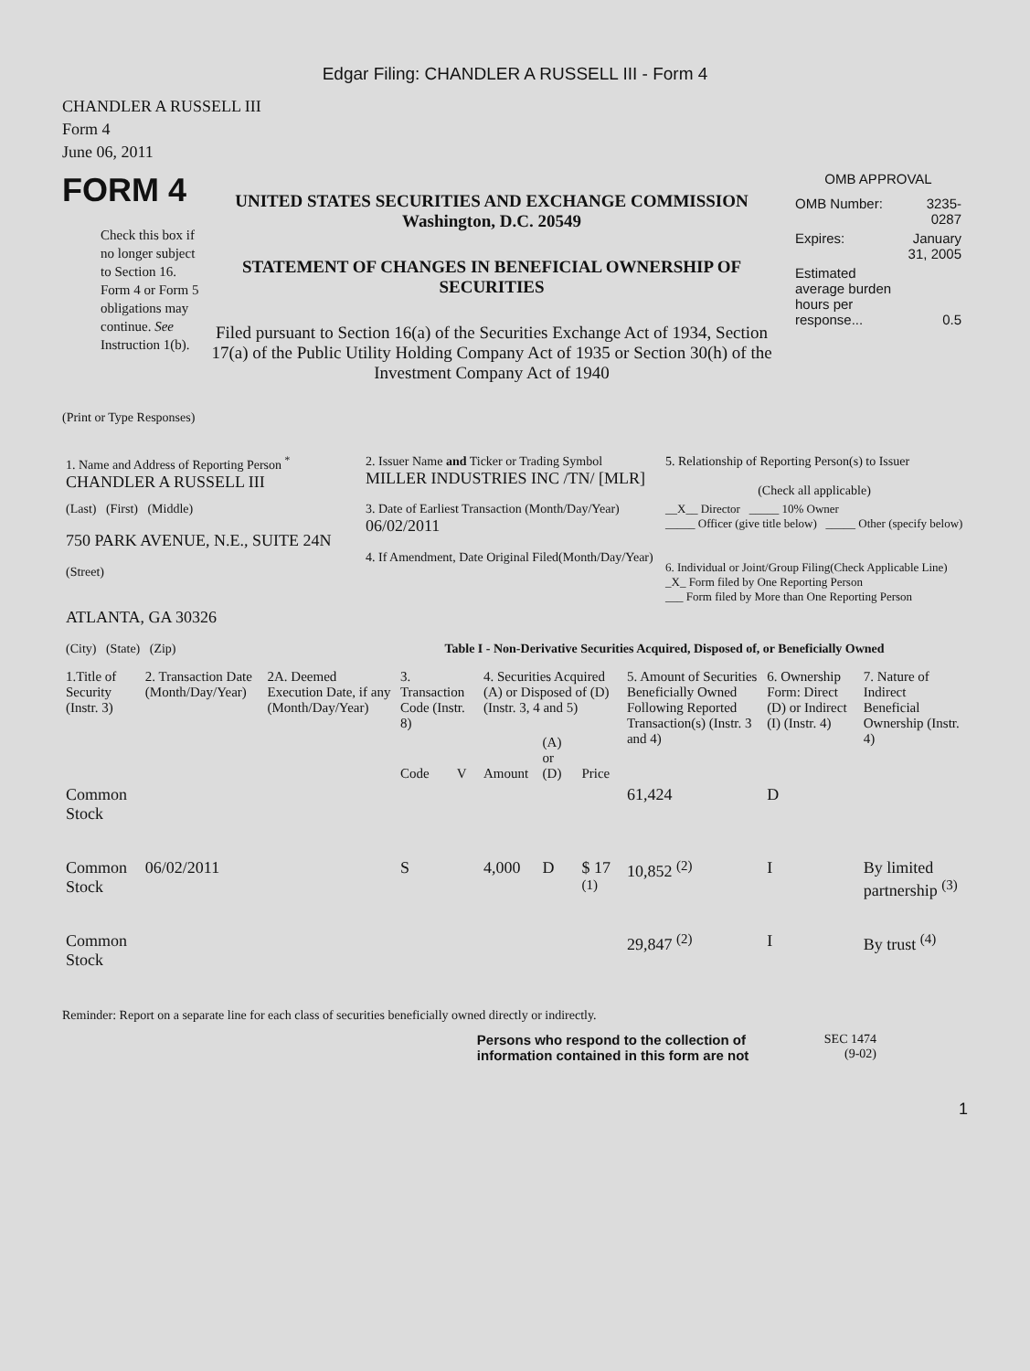Edgar Filing: CHANDLER A RUSSELL III - Form 4
CHANDLER A RUSSELL III
Form 4
June 06, 2011
FORM 4
Check this box if no longer subject to Section 16. Form 4 or Form 5 obligations may continue. See Instruction 1(b).
UNITED STATES SECURITIES AND EXCHANGE COMMISSION
Washington, D.C. 20549
STATEMENT OF CHANGES IN BENEFICIAL OWNERSHIP OF SECURITIES
Filed pursuant to Section 16(a) of the Securities Exchange Act of 1934, Section 17(a) of the Public Utility Holding Company Act of 1935 or Section 30(h) of the Investment Company Act of 1940
OMB APPROVAL
| OMB Number: | 3235-0287 |
| Expires: | January 31, 2005 |
| Estimated average burden hours per response... | 0.5 |
(Print or Type Responses)
| 1. Name and Address of Reporting Person <sup>*</sup> CHANDLER A RUSSELL III | 2. Issuer Name and Ticker or Trading Symbol MILLER INDUSTRIES INC /TN/ [MLR] | 5. Relationship of Reporting Person(s) to Issuer (Check all applicable) |
| (Last) (First) (Middle) 750 PARK AVENUE, N.E., SUITE 24N (Street) | 3. Date of Earliest Transaction (Month/Day/Year) 06/02/2011 4. If Amendment, Date Original Filed(Month/Day/Year) | __X__ Director _____ 10% Owner _____ Officer (give title below) _____ Other (specify below) 6. Individual or Joint/Group Filing(Check Applicable Line) _X_ Form filed by One Reporting Person ___ Form filed by More than One Reporting Person |
| ATLANTA, GA 30326 (City) (State) (Zip) | Table I - Non-Derivative Securities Acquired, Disposed of, or Beneficially Owned | |
| 1.Title of Security (Instr. 3) | 2. Transaction Date (Month/Day/Year) | 2A. Deemed Execution Date, if any (Month/Day/Year) | 3. Transaction Code (Instr. 8) | | 4. Securities Acquired (A) or Disposed of (D) (Instr. 3, 4 and 5) | | | 5. Amount of Securities Beneficially Owned Following Reported Transaction(s) (Instr. 3 and 4) | 6. Ownership Form: Direct (D) or Indirect (I) (Instr. 4) | 7. Nature of Indirect Beneficial Ownership (Instr. 4) |
| --- | --- | --- | --- | --- | --- | --- | --- | --- | --- | --- |
| | | | Code | V | Amount | (A) or (D) | Price | | | |
| Common Stock | | | | | | | | 61,424 | D | |
| Common Stock | 06/02/2011 | | S | | 4,000 | D | $ 17 <sup>(1)</sup> | 10,852 <sup>(2)</sup> | I | By limited partnership <sup>(3)</sup> |
| Common Stock | | | | | | | | 29,847 <sup>(2)</sup> | I | By trust <sup>(4)</sup> |
Reminder: Report on a separate line for each class of securities beneficially owned directly or indirectly.
Persons who respond to the collection of information contained in this form are not
SEC 1474
(9-02)
1